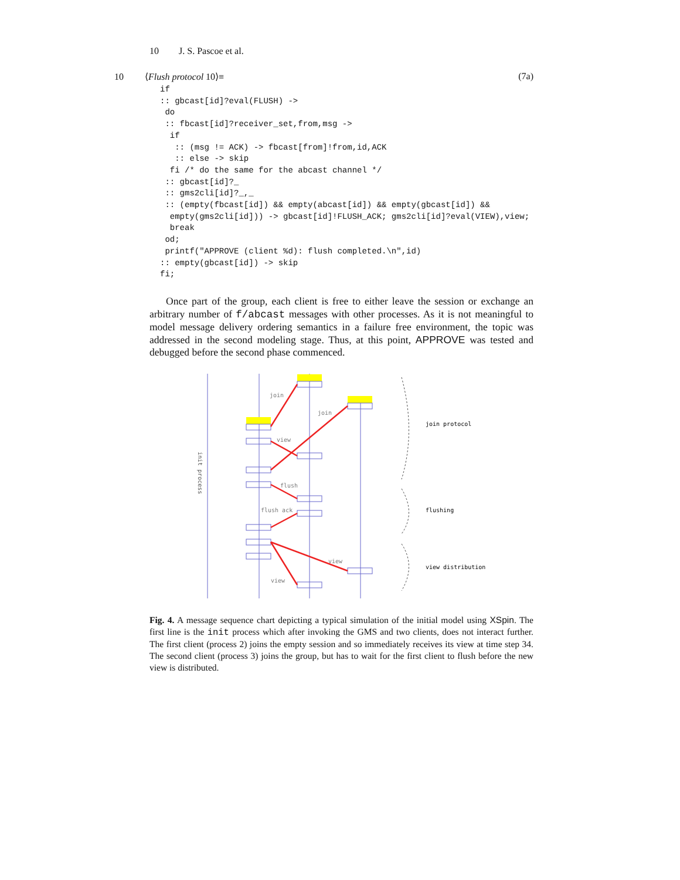10 J. S. Pascoe et al.
10 ⟨Flush protocol 10⟩≡ (7a)
if
:: gbcast[id]?eval(FLUSH) ->
 do
 :: fbcast[id]?receiver_set,from,msg ->
  if
   :: (msg != ACK) -> fbcast[from]!from,id,ACK
   :: else -> skip
  fi /* do the same for the abcast channel */
 :: gbcast[id]?_
 :: gms2cli[id]?_,_
 :: (empty(fbcast[id]) && empty(abcast[id]) && empty(gbcast[id]) &&
  empty(gms2cli[id])) -> gbcast[id]!FLUSH_ACK; gms2cli[id]?eval(VIEW),view;
  break
 od;
 printf("APPROVE (client %d): flush completed.\n",id)
:: empty(gbcast[id]) -> skip
fi;
Once part of the group, each client is free to either leave the session or exchange an arbitrary number of f/abcast messages with other processes. As it is not meaningful to model message delivery ordering semantics in a failure free environment, the topic was addressed in the second modeling stage. Thus, at this point, APPROVE was tested and debugged before the second phase commenced.
join
join
view
flush
flush ack
view
view
join protocol
flushing
view distribution
init process
Fig. 4. A message sequence chart depicting a typical simulation of the initial model using XSpin. The first line is the init process which after invoking the GMS and two clients, does not interact further. The first client (process 2) joins the empty session and so immediately receives its view at time step 34. The second client (process 3) joins the group, but has to wait for the first client to flush before the new view is distributed.